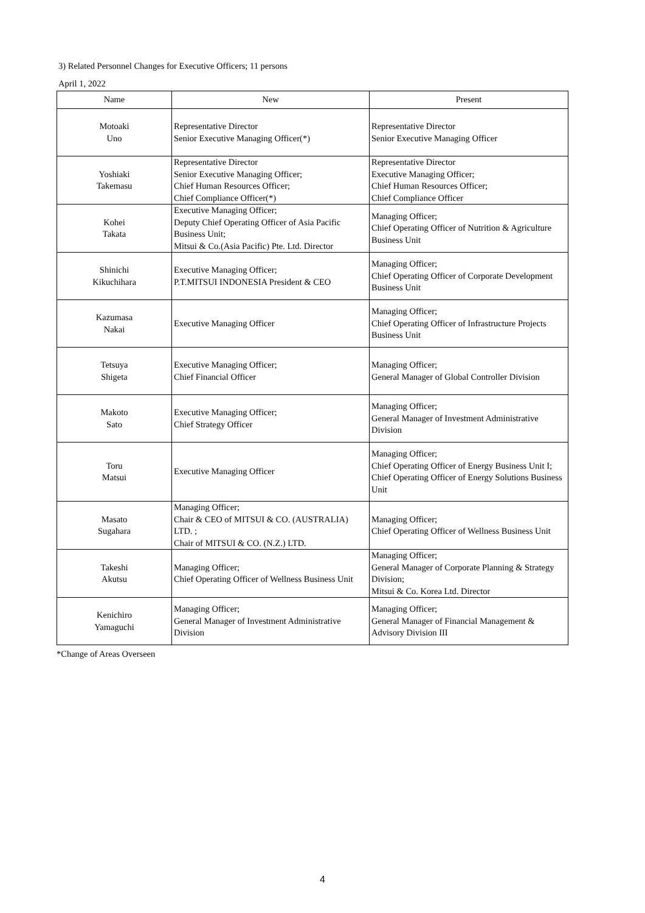3) Related Personnel Changes for Executive Officers; 11 persons
April 1, 2022
| Name | New | Present |
| --- | --- | --- |
| Motoaki Uno | Representative Director Senior Executive Managing Officer(*) | Representative Director Senior Executive Managing Officer |
| Yoshiaki Takemasu | Representative Director Senior Executive Managing Officer; Chief Human Resources Officer; Chief Compliance Officer(*) | Representative Director Executive Managing Officer; Chief Human Resources Officer; Chief Compliance Officer |
| Kohei Takata | Executive Managing Officer; Deputy Chief Operating Officer of Asia Pacific Business Unit; Mitsui & Co.(Asia Pacific) Pte. Ltd. Director | Managing Officer; Chief Operating Officer of Nutrition & Agriculture Business Unit |
| Shinichi Kikuchihara | Executive Managing Officer; P.T.MITSUI INDONESIA President & CEO | Managing Officer; Chief Operating Officer of Corporate Development Business Unit |
| Kazumasa Nakai | Executive Managing Officer | Managing Officer; Chief Operating Officer of Infrastructure Projects Business Unit |
| Tetsuya Shigeta | Executive Managing Officer; Chief Financial Officer | Managing Officer; General Manager of Global Controller Division |
| Makoto Sato | Executive Managing Officer; Chief Strategy Officer | Managing Officer; General Manager of Investment Administrative Division |
| Toru Matsui | Executive Managing Officer | Managing Officer; Chief Operating Officer of Energy Business Unit I; Chief Operating Officer of Energy Solutions Business Unit |
| Masato Sugahara | Managing Officer; Chair & CEO of MITSUI & CO. (AUSTRALIA) LTD. ; Chair of MITSUI & CO. (N.Z.) LTD. | Managing Officer; Chief Operating Officer of Wellness Business Unit |
| Takeshi Akutsu | Managing Officer; Chief Operating Officer of Wellness Business Unit | Managing Officer; General Manager of Corporate Planning & Strategy Division; Mitsui & Co. Korea Ltd. Director |
| Kenichiro Yamaguchi | Managing Officer; General Manager of Investment Administrative Division | Managing Officer; General Manager of Financial Management & Advisory Division III |
*Change of Areas Overseen
4